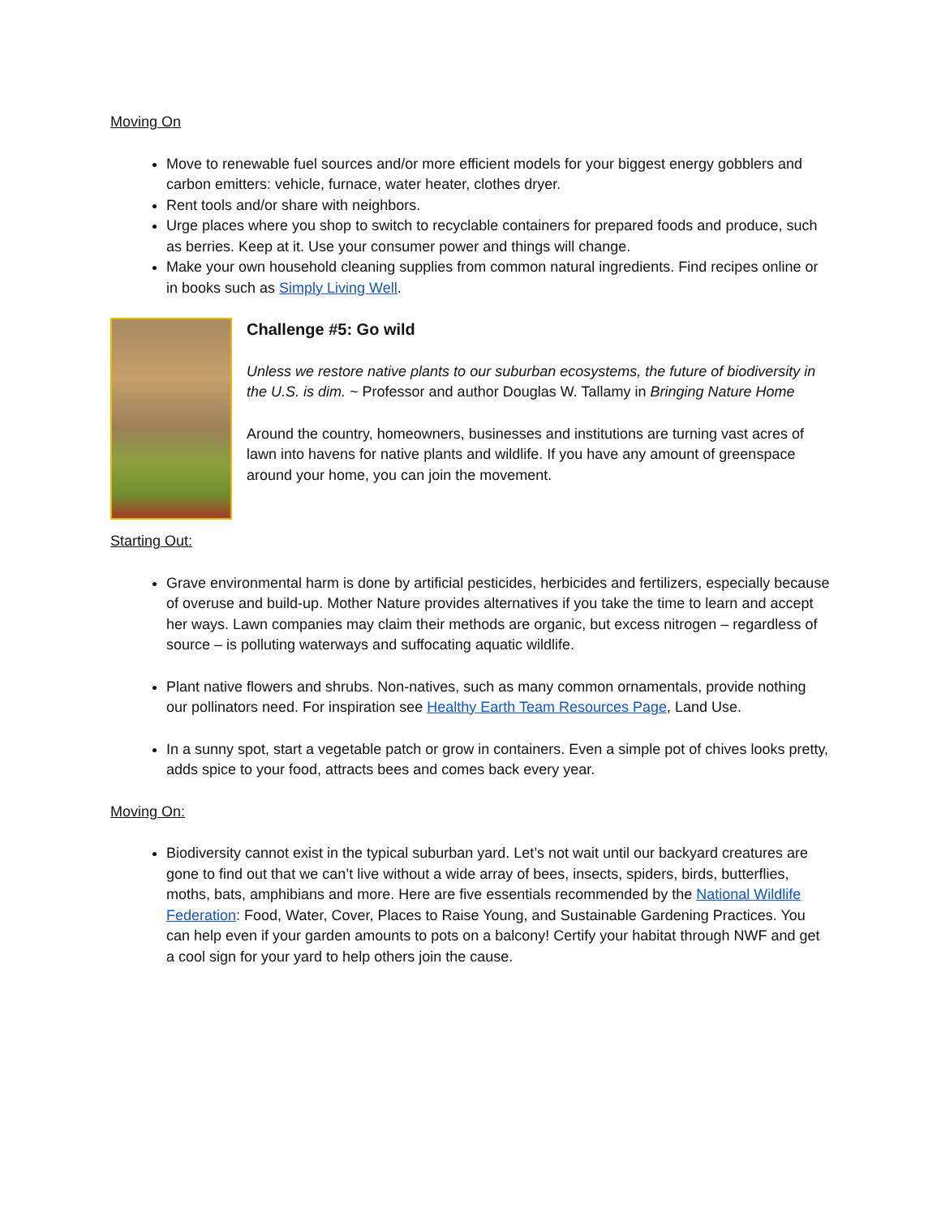Moving On
Move to renewable fuel sources and/or more efficient models for your biggest energy gobblers and carbon emitters: vehicle, furnace, water heater, clothes dryer.
Rent tools and/or share with neighbors.
Urge places where you shop to switch to recyclable containers for prepared foods and produce, such as berries. Keep at it. Use your consumer power and things will change.
Make your own household cleaning supplies from common natural ingredients. Find recipes online or in books such as Simply Living Well.
Challenge #5: Go wild
Unless we restore native plants to our suburban ecosystems, the future of biodiversity in the U.S. is dim. ~ Professor and author Douglas W. Tallamy in Bringing Nature Home
Around the country, homeowners, businesses and institutions are turning vast acres of lawn into havens for native plants and wildlife. If you have any amount of greenspace around your home, you can join the movement.
Starting Out:
Grave environmental harm is done by artificial pesticides, herbicides and fertilizers, especially because of overuse and build-up. Mother Nature provides alternatives if you take the time to learn and accept her ways. Lawn companies may claim their methods are organic, but excess nitrogen – regardless of source – is polluting waterways and suffocating aquatic wildlife.
Plant native flowers and shrubs. Non-natives, such as many common ornamentals, provide nothing our pollinators need. For inspiration see Healthy Earth Team Resources Page, Land Use.
In a sunny spot, start a vegetable patch or grow in containers. Even a simple pot of chives looks pretty, adds spice to your food, attracts bees and comes back every year.
Moving On:
Biodiversity cannot exist in the typical suburban yard. Let’s not wait until our backyard creatures are gone to find out that we can’t live without a wide array of bees, insects, spiders, birds, butterflies, moths, bats, amphibians and more. Here are five essentials recommended by the National Wildlife Federation: Food, Water, Cover, Places to Raise Young, and Sustainable Gardening Practices. You can help even if your garden amounts to pots on a balcony! Certify your habitat through NWF and get a cool sign for your yard to help others join the cause.